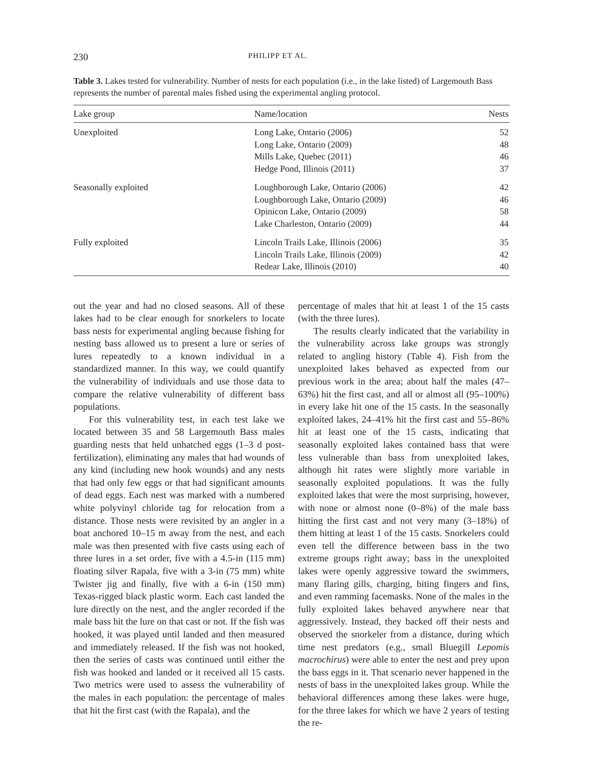230 PHILIPP ET AL.
Table 3. Lakes tested for vulnerability. Number of nests for each population (i.e., in the lake listed) of Largemouth Bass represents the number of parental males fished using the experimental angling protocol.
| Lake group | Name/location | Nests |
| --- | --- | --- |
| Unexploited | Long Lake, Ontario (2006) | 52 |
| | Long Lake, Ontario (2009) | 48 |
| | Mills Lake, Quebec (2011) | 46 |
| | Hedge Pond, Illinois (2011) | 37 |
| Seasonally exploited | Loughborough Lake, Ontario (2006) | 42 |
| | Loughborough Lake, Ontario (2009) | 46 |
| | Opinicon Lake, Ontario (2009) | 58 |
| | Lake Charleston, Ontario (2009) | 44 |
| Fully exploited | Lincoln Trails Lake, Illinois (2006) | 35 |
| | Lincoln Trails Lake, Illinois (2009) | 42 |
| | Redear Lake, Illinois (2010) | 40 |
out the year and had no closed seasons. All of these lakes had to be clear enough for snorkelers to locate bass nests for experimental angling because fishing for nesting bass allowed us to present a lure or series of lures repeatedly to a known individual in a standardized manner. In this way, we could quantify the vulnerability of individuals and use those data to compare the relative vulnerability of different bass populations.
For this vulnerability test, in each test lake we located between 35 and 58 Largemouth Bass males guarding nests that held unhatched eggs (1–3 d post-fertilization), eliminating any males that had wounds of any kind (including new hook wounds) and any nests that had only few eggs or that had significant amounts of dead eggs. Each nest was marked with a numbered white polyvinyl chloride tag for relocation from a distance. Those nests were revisited by an angler in a boat anchored 10–15 m away from the nest, and each male was then presented with five casts using each of three lures in a set order, five with a 4.5-in (115 mm) floating silver Rapala, five with a 3-in (75 mm) white Twister jig and finally, five with a 6-in (150 mm) Texas-rigged black plastic worm. Each cast landed the lure directly on the nest, and the angler recorded if the male bass hit the lure on that cast or not. If the fish was hooked, it was played until landed and then measured and immediately released. If the fish was not hooked, then the series of casts was continued until either the fish was hooked and landed or it received all 15 casts. Two metrics were used to assess the vulnerability of the males in each population: the percentage of males that hit the first cast (with the Rapala), and the
percentage of males that hit at least 1 of the 15 casts (with the three lures).
The results clearly indicated that the variability in the vulnerability across lake groups was strongly related to angling history (Table 4). Fish from the unexploited lakes behaved as expected from our previous work in the area; about half the males (47–63%) hit the first cast, and all or almost all (95–100%) in every lake hit one of the 15 casts. In the seasonally exploited lakes, 24–41% hit the first cast and 55–86% hit at least one of the 15 casts, indicating that seasonally exploited lakes contained bass that were less vulnerable than bass from unexploited lakes, although hit rates were slightly more variable in seasonally exploited populations. It was the fully exploited lakes that were the most surprising, however, with none or almost none (0–8%) of the male bass hitting the first cast and not very many (3–18%) of them hitting at least 1 of the 15 casts. Snorkelers could even tell the difference between bass in the two extreme groups right away; bass in the unexploited lakes were openly aggressive toward the swimmers, many flaring gills, charging, biting fingers and fins, and even ramming facemasks. None of the males in the fully exploited lakes behaved anywhere near that aggressively. Instead, they backed off their nests and observed the snorkeler from a distance, during which time nest predators (e.g., small Bluegill Lepomis macrochirus) were able to enter the nest and prey upon the bass eggs in it. That scenario never happened in the nests of bass in the unexploited lakes group. While the behavioral differences among these lakes were huge, for the three lakes for which we have 2 years of testing the re-